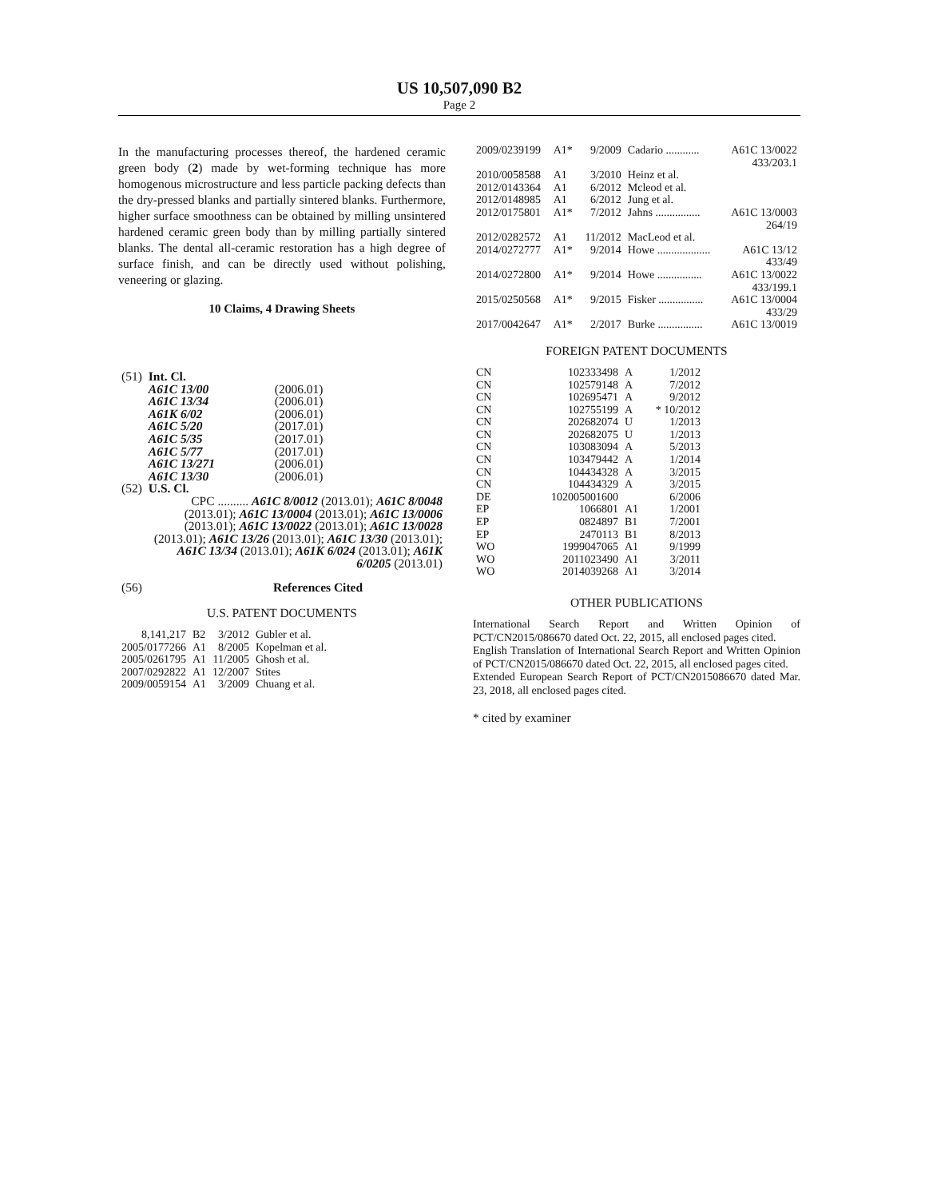US 10,507,090 B2
Page 2
In the manufacturing processes thereof, the hardened ceramic green body (2) made by wet-forming technique has more homogenous microstructure and less particle packing defects than the dry-pressed blanks and partially sintered blanks. Furthermore, higher surface smoothness can be obtained by milling unsintered hardened ceramic green body than by milling partially sintered blanks. The dental all-ceramic restoration has a high degree of surface finish, and can be directly used without polishing, veneering or glazing.
10 Claims, 4 Drawing Sheets
| (51) | Int. Cl. | |
| | A61C 13/00 | (2006.01) |
| | A61C 13/34 | (2006.01) |
| | A61K 6/02 | (2006.01) |
| | A61C 5/20 | (2017.01) |
| | A61C 5/35 | (2017.01) |
| | A61C 5/77 | (2017.01) |
| | A61C 13/271 | (2006.01) |
| | A61C 13/30 | (2006.01) |
| (52) | U.S. Cl. | |
| | CPC .......... A61C 8/0012 (2013.01); A61C 8/0048 (2013.01); A61C 13/0004 (2013.01); A61C 13/0006 (2013.01); A61C 13/0022 (2013.01); A61C 13/0028 (2013.01); A61C 13/26 (2013.01); A61C 13/30 (2013.01); A61C 13/34 (2013.01); A61K 6/024 (2013.01); A61K 6/0205 (2013.01) | |
| (56) | References Cited |
U.S. PATENT DOCUMENTS
| 8,141,217 | B2 | 3/2012 | Gubler et al. |
| 2005/0177266 | A1 | 8/2005 | Kopelman et al. |
| 2005/0261795 | A1 | 11/2005 | Ghosh et al. |
| 2007/0292822 | A1 | 12/2007 | Stites |
| 2009/0059154 | A1 | 3/2009 | Chuang et al. |
| 2009/0239199 | A1* | 9/2009 | Cadario ............ | A61C 13/0022 433/203.1 |
| 2010/0058588 | A1 | 3/2010 | Heinz et al. | |
| 2012/0143364 | A1 | 6/2012 | Mcleod et al. | |
| 2012/0148985 | A1 | 6/2012 | Jung et al. | |
| 2012/0175801 | A1* | 7/2012 | Jahns ................ | A61C 13/0003 264/19 |
| 2012/0282572 | A1 | 11/2012 | MacLeod et al. | |
| 2014/0272777 | A1* | 9/2014 | Howe ................... | A61C 13/12 433/49 |
| 2014/0272800 | A1* | 9/2014 | Howe ................ | A61C 13/0022 433/199.1 |
| 2015/0250568 | A1* | 9/2015 | Fisker ................ | A61C 13/0004 433/29 |
| 2017/0042647 | A1* | 2/2017 | Burke ................ | A61C 13/0019 |
FOREIGN PATENT DOCUMENTS
| CN | 102333498 | A | 1/2012 |
| CN | 102579148 | A | 7/2012 |
| CN | 102695471 | A | 9/2012 |
| CN | 102755199 | A | * 10/2012 |
| CN | 202682074 | U | 1/2013 |
| CN | 202682075 | U | 1/2013 |
| CN | 103083094 | A | 5/2013 |
| CN | 103479442 | A | 1/2014 |
| CN | 104434328 | A | 3/2015 |
| CN | 104434329 | A | 3/2015 |
| DE | 102005001600 | | 6/2006 |
| EP | 1066801 | A1 | 1/2001 |
| EP | 0824897 | B1 | 7/2001 |
| EP | 2470113 | B1 | 8/2013 |
| WO | 1999047065 | A1 | 9/1999 |
| WO | 2011023490 | A1 | 3/2011 |
| WO | 2014039268 | A1 | 3/2014 |
OTHER PUBLICATIONS
International Search Report and Written Opinion of PCT/CN2015/086670 dated Oct. 22, 2015, all enclosed pages cited.
English Translation of International Search Report and Written Opinion of PCT/CN2015/086670 dated Oct. 22, 2015, all enclosed pages cited.
Extended European Search Report of PCT/CN2015086670 dated Mar. 23, 2018, all enclosed pages cited.
* cited by examiner